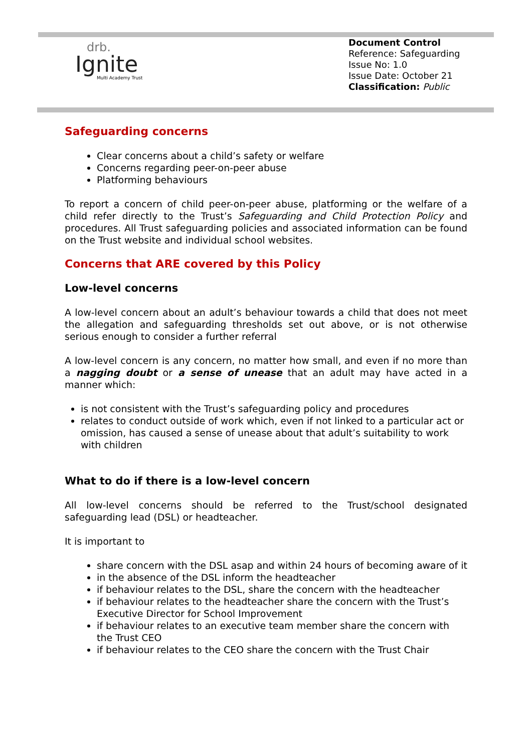drb.
Ignite
Multi Academy Trust
Document Control
Reference: Safeguarding
Issue No: 1.0
Issue Date: October 21
Classification: Public
Safeguarding concerns
Clear concerns about a child’s safety or welfare
Concerns regarding peer-on-peer abuse
Platforming behaviours
To report a concern of child peer-on-peer abuse, platforming or the welfare of a child refer directly to the Trust’s Safeguarding and Child Protection Policy and procedures. All Trust safeguarding policies and associated information can be found on the Trust website and individual school websites.
Concerns that ARE covered by this Policy
Low-level concerns
A low-level concern about an adult’s behaviour towards a child that does not meet the allegation and safeguarding thresholds set out above, or is not otherwise serious enough to consider a further referral
A low-level concern is any concern, no matter how small, and even if no more than a nagging doubt or a sense of unease that an adult may have acted in a manner which:
is not consistent with the Trust’s safeguarding policy and procedures
relates to conduct outside of work which, even if not linked to a particular act or omission, has caused a sense of unease about that adult’s suitability to work with children
What to do if there is a low-level concern
All low-level concerns should be referred to the Trust/school designated safeguarding lead (DSL) or headteacher.
It is important to
share concern with the DSL asap and within 24 hours of becoming aware of it
in the absence of the DSL inform the headteacher
if behaviour relates to the DSL, share the concern with the headteacher
if behaviour relates to the headteacher share the concern with the Trust’s Executive Director for School Improvement
if behaviour relates to an executive team member share the concern with the Trust CEO
if behaviour relates to the CEO share the concern with the Trust Chair